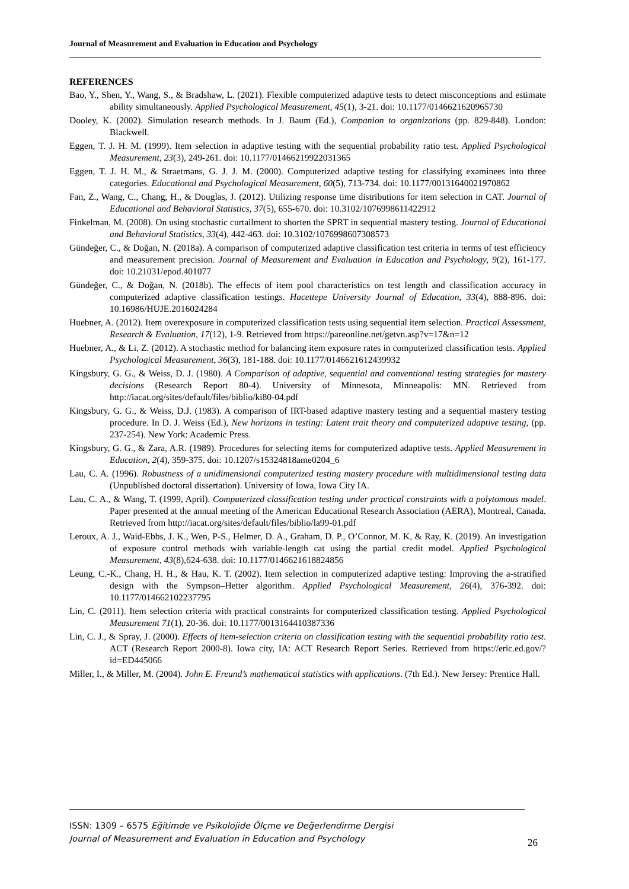Journal of Measurement and Evaluation in Education and Psychology
REFERENCES
Bao, Y., Shen, Y., Wang, S., & Bradshaw, L. (2021). Flexible computerized adaptive tests to detect misconceptions and estimate ability simultaneously. Applied Psychological Measurement, 45(1), 3-21. doi: 10.1177/0146621620965730
Dooley, K. (2002). Simulation research methods. In J. Baum (Ed.), Companion to organizations (pp. 829-848). London: Blackwell.
Eggen, T. J. H. M. (1999). Item selection in adaptive testing with the sequential probability ratio test. Applied Psychological Measurement, 23(3), 249-261. doi: 10.1177/01466219922031365
Eggen, T. J. H. M., & Straetmans, G. J. J. M. (2000). Computerized adaptive testing for classifying examinees into three categories. Educational and Psychological Measurement, 60(5), 713-734. doi: 10.1177/00131640021970862
Fan, Z., Wang, C., Chang, H., & Douglas, J. (2012). Utilizing response time distributions for item selection in CAT. Journal of Educational and Behavioral Statistics, 37(5), 655-670. doi: 10.3102/1076998611422912
Finkelman, M. (2008). On using stochastic curtailment to shorten the SPRT in sequential mastery testing. Journal of Educational and Behavioral Statistics, 33(4), 442-463. doi: 10.3102/1076998607308573
Gündeğer, C., & Doğan, N. (2018a). A comparison of computerized adaptive classification test criteria in terms of test efficiency and measurement precision. Journal of Measurement and Evaluation in Education and Psychology, 9(2), 161-177. doi: 10.21031/epod.401077
Gündeğer, C., & Doğan, N. (2018b). The effects of item pool characteristics on test length and classification accuracy in computerized adaptive classification testings. Hacettepe University Journal of Education, 33(4), 888-896. doi: 10.16986/HUJE.2016024284
Huebner, A. (2012). Item overexposure in computerized classification tests using sequential item selection. Practical Assessment, Research & Evaluation, 17(12), 1-9. Retrieved from https://pareonline.net/getvn.asp?v=17&n=12
Huebner, A., & Li, Z. (2012). A stochastic method for balancing item exposure rates in computerized classification tests. Applied Psychological Measurement, 36(3), 181-188. doi: 10.1177/0146621612439932
Kingsbury, G. G., & Weiss, D. J. (1980). A Comparison of adaptive, sequential and conventional testing strategies for mastery decisions (Research Report 80-4). University of Minnesota, Minneapolis: MN. Retrieved from http://iacat.org/sites/default/files/biblio/ki80-04.pdf
Kingsbury, G. G., & Weiss, D.J. (1983). A comparison of IRT-based adaptive mastery testing and a sequential mastery testing procedure. In D. J. Weiss (Ed.), New horizons in testing: Latent trait theory and computerized adaptive testing, (pp. 237-254). New York: Academic Press.
Kingsbury, G. G., & Zara, A.R. (1989). Procedures for selecting items for computerized adaptive tests. Applied Measurement in Education, 2(4), 359-375. doi: 10.1207/s15324818ame0204_6
Lau, C. A. (1996). Robustness of a unidimensional computerized testing mastery procedure with multidimensional testing data (Unpublished doctoral dissertation). University of Iowa, Iowa City IA.
Lau, C. A., & Wang, T. (1999, April). Computerized classification testing under practical constraints with a polytomous model. Paper presented at the annual meeting of the American Educational Research Association (AERA), Montreal, Canada. Retrieved from http://iacat.org/sites/default/files/biblio/la99-01.pdf
Leroux, A. J., Waid-Ebbs, J. K., Wen, P-S., Helmer, D. A., Graham, D. P., O’Connor, M. K, & Ray, K. (2019). An investigation of exposure control methods with variable-length cat using the partial credit model. Applied Psychological Measurement, 43(8),624-638. doi: 10.1177/0146621618824856
Leung, C.-K., Chang, H. H., & Hau, K. T. (2002). Item selection in computerized adaptive testing: Improving the a-stratified design with the Sympson–Hetter algorithm. Applied Psychological Measurement, 26(4), 376-392. doi: 10.1177/014662102237795
Lin, C. (2011). Item selection criteria with practical constraints for computerized classification testing. Applied Psychological Measurement 71(1), 20-36. doi: 10.1177/0013164410387336
Lin, C. J., & Spray, J. (2000). Effects of item-selection criteria on classification testing with the sequential probability ratio test. ACT (Research Report 2000-8). Iowa city, IA: ACT Research Report Series. Retrieved from https://eric.ed.gov/?id=ED445066
Miller, I., & Miller, M. (2004). John E. Freund’s mathematical statistics with applications. (7th Ed.). New Jersey: Prentice Hall.
ISSN: 1309 – 6575 Eğitimde ve Psikolojide Ölçme ve Değerlendirme Dergisi
Journal of Measurement and Evaluation in Education and Psychology
26